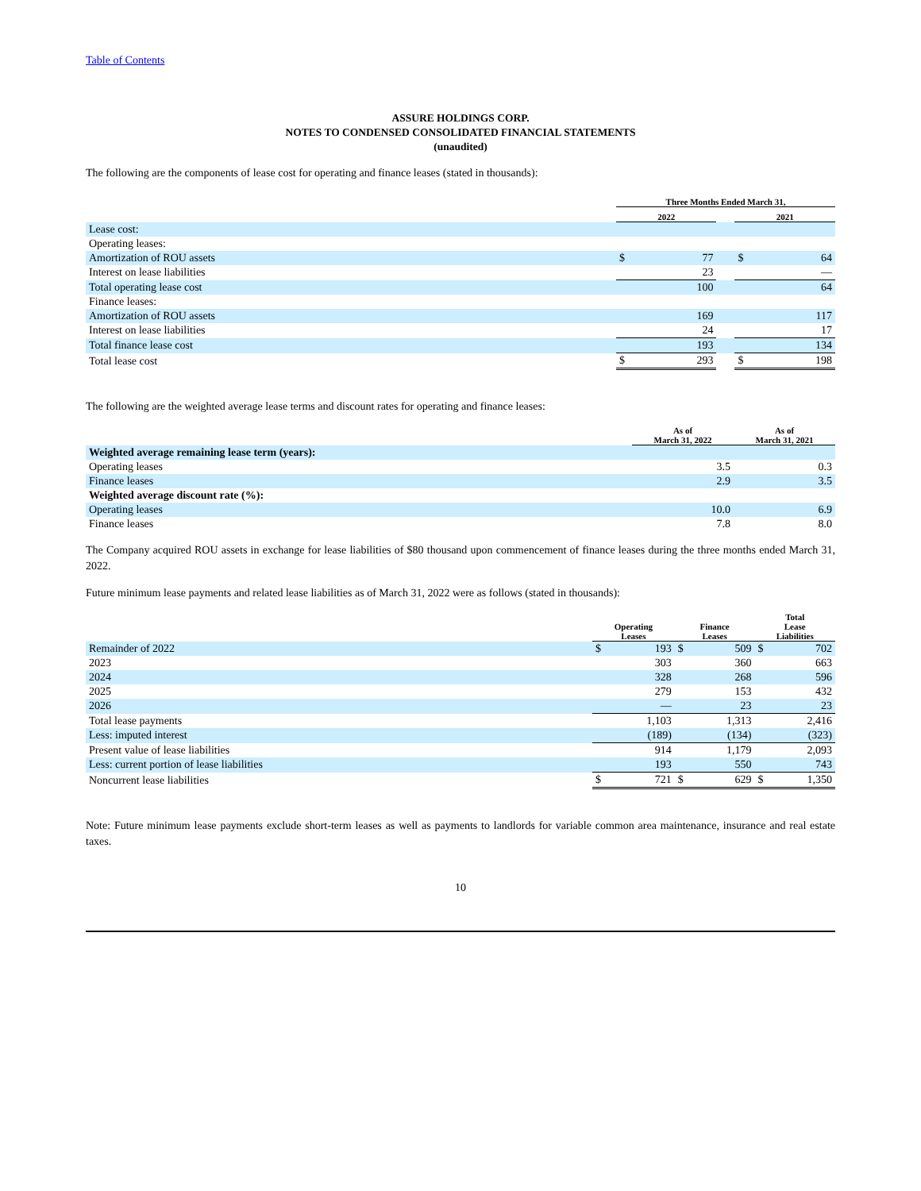Table of Contents
ASSURE HOLDINGS CORP.
NOTES TO CONDENSED CONSOLIDATED FINANCIAL STATEMENTS
(unaudited)
The following are the components of lease cost for operating and finance leases (stated in thousands):
| | Three Months Ended March 31, | | | | |
| --- | --- | --- | --- | --- | --- |
| | 2022 | | | 2021 | |
| Lease cost: | | | | | |
| Operating leases: | | | | | |
| Amortization of ROU assets | $ | 77 | | $ | 64 |
| Interest on lease liabilities | | 23 | | | — |
| Total operating lease cost | | 100 | | | 64 |
| Finance leases: | | | | | |
| Amortization of ROU assets | | 169 | | | 117 |
| Interest on lease liabilities | | 24 | | | 17 |
| Total finance lease cost | | 193 | | | 134 |
| Total lease cost | $ | 293 | | $ | 198 |
The following are the weighted average lease terms and discount rates for operating and finance leases:
| | As of March 31, 2022 | As of March 31, 2021 |
| --- | --- | --- |
| Weighted average remaining lease term (years): | | |
| Operating leases | 3.5 | 0.3 |
| Finance leases | 2.9 | 3.5 |
| Weighted average discount rate (%): | | |
| Operating leases | 10.0 | 6.9 |
| Finance leases | 7.8 | 8.0 |
The Company acquired ROU assets in exchange for lease liabilities of $80 thousand upon commencement of finance leases during the three months ended March 31, 2022.
Future minimum lease payments and related lease liabilities as of March 31, 2022 were as follows (stated in thousands):
| | Operating Leases | | Finance Leases | | Total Lease Liabilities | |
| --- | --- | --- | --- | --- | --- | --- |
| Remainder of 2022 | $ | 193 | $ | 509 | $ | 702 |
| 2023 | | 303 | | 360 | | 663 |
| 2024 | | 328 | | 268 | | 596 |
| 2025 | | 279 | | 153 | | 432 |
| 2026 | | — | | 23 | | 23 |
| Total lease payments | | 1,103 | | 1,313 | | 2,416 |
| Less: imputed interest | | (189) | | (134) | | (323) |
| Present value of lease liabilities | | 914 | | 1,179 | | 2,093 |
| Less: current portion of lease liabilities | | 193 | | 550 | | 743 |
| Noncurrent lease liabilities | $ | 721 | $ | 629 | $ | 1,350 |
Note: Future minimum lease payments exclude short-term leases as well as payments to landlords for variable common area maintenance, insurance and real estate taxes.
10